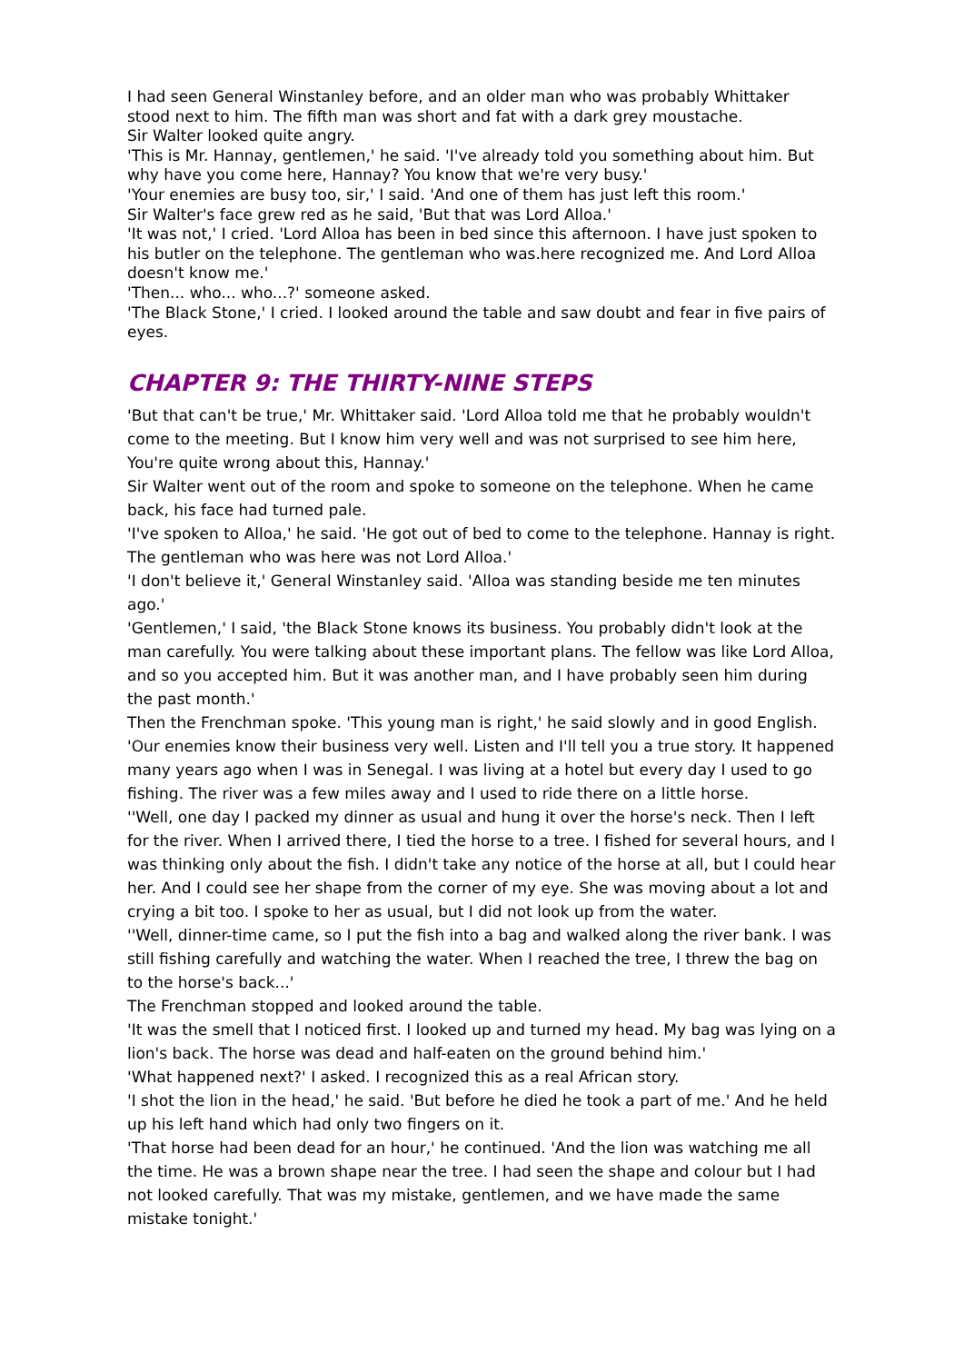I had seen General Winstanley before, and an older man who was probably Whittaker stood next to him. The fifth man was short and fat with a dark grey moustache.
Sir Walter looked quite angry.
'This is Mr. Hannay, gentlemen,' he said. 'I've already told you something about him. But why have you come here, Hannay? You know that we're very busy.'
'Your enemies are busy too, sir,' I said. 'And one of them has just left this room.'
Sir Walter's face grew red as he said, 'But that was Lord Alloa.'
'It was not,' I cried. 'Lord Alloa has been in bed since this afternoon. I have just spoken to his butler on the telephone. The gentleman who was.here recognized me. And Lord Alloa doesn't know me.'
'Then... who... who...?' someone asked.
'The Black Stone,' I cried. I looked around the table and saw doubt and fear in five pairs of eyes.
CHAPTER 9: THE THIRTY-NINE STEPS
'But that can't be true,' Mr. Whittaker said. 'Lord Alloa told me that he probably wouldn't come to the meeting. But I know him very well and was not surprised to see him here, You're quite wrong about this, Hannay.'
Sir Walter went out of the room and spoke to someone on the telephone. When he came back, his face had turned pale.
'I've spoken to Alloa,' he said. 'He got out of bed to come to the telephone. Hannay is right. The gentleman who was here was not Lord Alloa.'
'I don't believe it,' General Winstanley said. 'Alloa was standing beside me ten minutes ago.'
'Gentlemen,' I said, 'the Black Stone knows its business. You probably didn't look at the man carefully. You were talking about these important plans. The fellow was like Lord Alloa, and so you accepted him. But it was another man, and I have probably seen him during the past month.'
Then the Frenchman spoke. 'This young man is right,' he said slowly and in good English. 'Our enemies know their business very well. Listen and I'll tell you a true story. It happened many years ago when I was in Senegal. I was living at a hotel but every day I used to go fishing. The river was a few miles away and I used to ride there on a little horse.
''Well, one day I packed my dinner as usual and hung it over the horse's neck. Then I left for the river. When I arrived there, I tied the horse to a tree. I fished for several hours, and I was thinking only about the fish. I didn't take any notice of the horse at all, but I could hear her. And I could see her shape from the corner of my eye. She was moving about a lot and crying a bit too. I spoke to her as usual, but I did not look up from the water.
''Well, dinner-time came, so I put the fish into a bag and walked along the river bank. I was still fishing carefully and watching the water. When I reached the tree, I threw the bag on to the horse's back...'
The Frenchman stopped and looked around the table.
'It was the smell that I noticed first. I looked up and turned my head. My bag was lying on a lion's back. The horse was dead and half-eaten on the ground behind him.'
'What happened next?' I asked. I recognized this as a real African story.
'I shot the lion in the head,' he said. 'But before he died he took a part of me.' And he held up his left hand which had only two fingers on it.
'That horse had been dead for an hour,' he continued. 'And the lion was watching me all the time. He was a brown shape near the tree. I had seen the shape and colour but I had not looked carefully. That was my mistake, gentlemen, and we have made the same mistake tonight.'